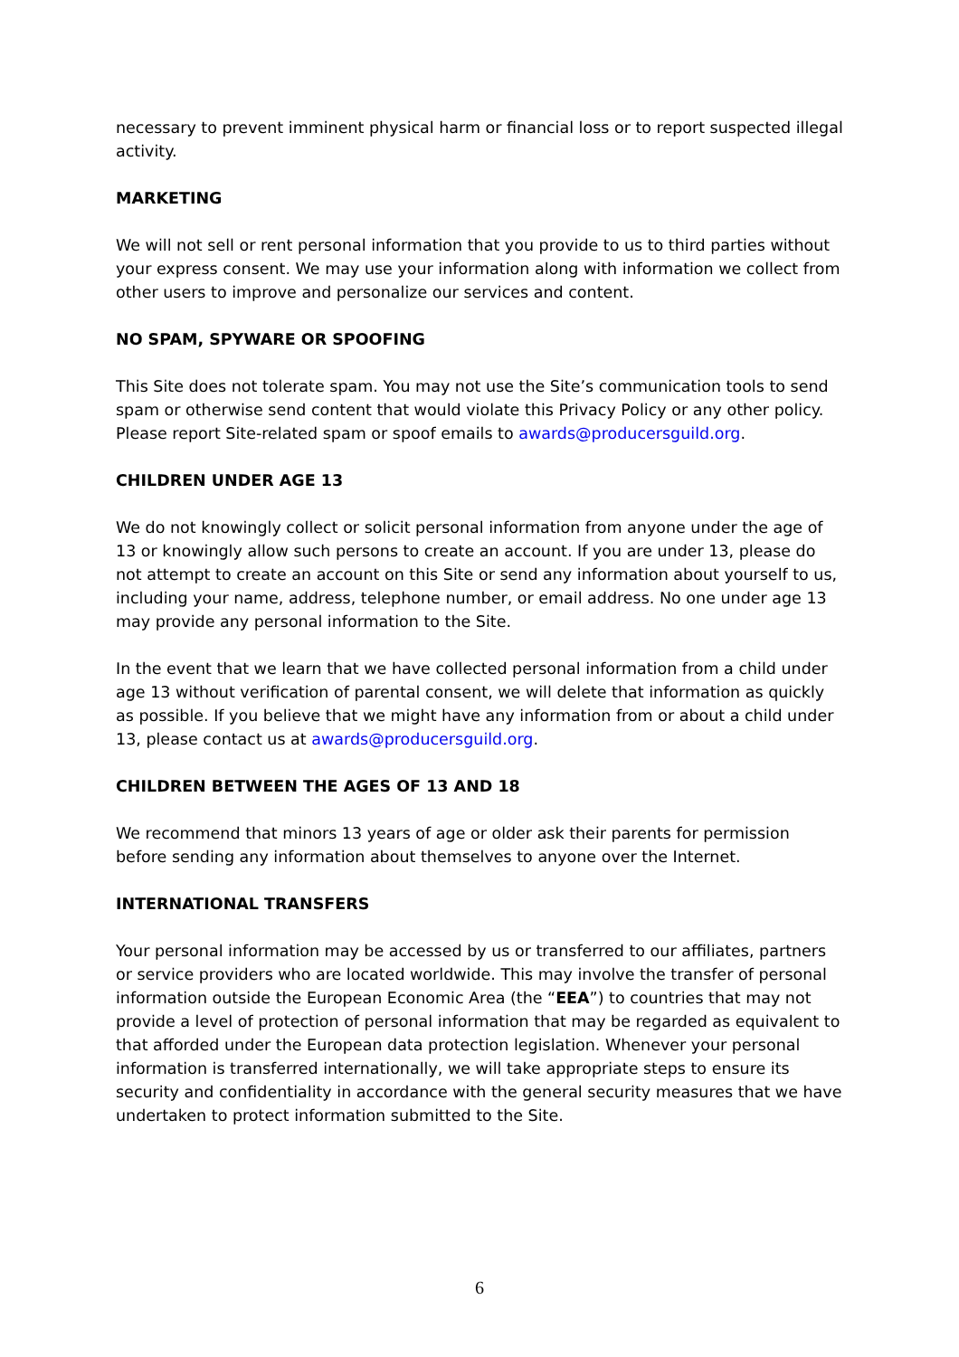necessary to prevent imminent physical harm or financial loss or to report suspected illegal activity.
MARKETING
We will not sell or rent personal information that you provide to us to third parties without your express consent. We may use your information along with information we collect from other users to improve and personalize our services and content.
NO SPAM, SPYWARE OR SPOOFING
This Site does not tolerate spam. You may not use the Site’s communication tools to send spam or otherwise send content that would violate this Privacy Policy or any other policy. Please report Site-related spam or spoof emails to awards@producersguild.org.
CHILDREN UNDER AGE 13
We do not knowingly collect or solicit personal information from anyone under the age of 13 or knowingly allow such persons to create an account. If you are under 13, please do not attempt to create an account on this Site or send any information about yourself to us, including your name, address, telephone number, or email address. No one under age 13 may provide any personal information to the Site.
In the event that we learn that we have collected personal information from a child under age 13 without verification of parental consent, we will delete that information as quickly as possible. If you believe that we might have any information from or about a child under 13, please contact us at awards@producersguild.org.
CHILDREN BETWEEN THE AGES OF 13 AND 18
We recommend that minors 13 years of age or older ask their parents for permission before sending any information about themselves to anyone over the Internet.
INTERNATIONAL TRANSFERS
Your personal information may be accessed by us or transferred to our affiliates, partners or service providers who are located worldwide. This may involve the transfer of personal information outside the European Economic Area (the “EEA”) to countries that may not provide a level of protection of personal information that may be regarded as equivalent to that afforded under the European data protection legislation. Whenever your personal information is transferred internationally, we will take appropriate steps to ensure its security and confidentiality in accordance with the general security measures that we have undertaken to protect information submitted to the Site.
6